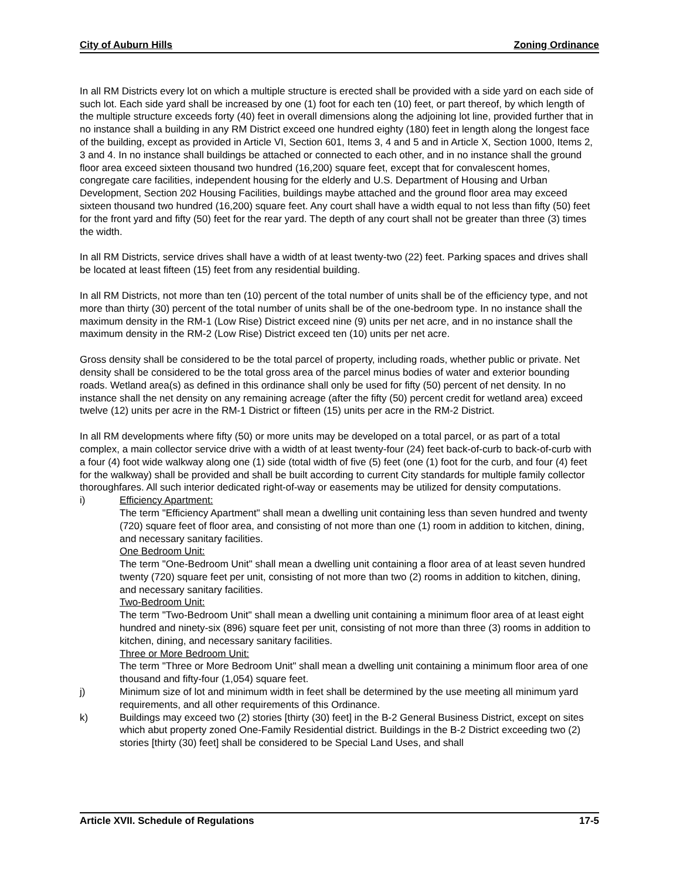City of Auburn Hills Zoning Ordinance
In all RM Districts every lot on which a multiple structure is erected shall be provided with a side yard on each side of such lot. Each side yard shall be increased by one (1) foot for each ten (10) feet, or part thereof, by which length of the multiple structure exceeds forty (40) feet in overall dimensions along the adjoining lot line, provided further that in no instance shall a building in any RM District exceed one hundred eighty (180) feet in length along the longest face of the building, except as provided in Article VI, Section 601, Items 3, 4 and 5 and in Article X, Section 1000, Items 2, 3 and 4. In no instance shall buildings be attached or connected to each other, and in no instance shall the ground floor area exceed sixteen thousand two hundred (16,200) square feet, except that for convalescent homes, congregate care facilities, independent housing for the elderly and U.S. Department of Housing and Urban Development, Section 202 Housing Facilities, buildings maybe attached and the ground floor area may exceed sixteen thousand two hundred (16,200) square feet. Any court shall have a width equal to not less than fifty (50) feet for the front yard and fifty (50) feet for the rear yard. The depth of any court shall not be greater than three (3) times the width.
In all RM Districts, service drives shall have a width of at least twenty-two (22) feet. Parking spaces and drives shall be located at least fifteen (15) feet from any residential building.
In all RM Districts, not more than ten (10) percent of the total number of units shall be of the efficiency type, and not more than thirty (30) percent of the total number of units shall be of the one-bedroom type. In no instance shall the maximum density in the RM-1 (Low Rise) District exceed nine (9) units per net acre, and in no instance shall the maximum density in the RM-2 (Low Rise) District exceed ten (10) units per net acre.
Gross density shall be considered to be the total parcel of property, including roads, whether public or private. Net density shall be considered to be the total gross area of the parcel minus bodies of water and exterior bounding roads. Wetland area(s) as defined in this ordinance shall only be used for fifty (50) percent of net density. In no instance shall the net density on any remaining acreage (after the fifty (50) percent credit for wetland area) exceed twelve (12) units per acre in the RM-1 District or fifteen (15) units per acre in the RM-2 District.
In all RM developments where fifty (50) or more units may be developed on a total parcel, or as part of a total complex, a main collector service drive with a width of at least twenty-four (24) feet back-of-curb to back-of-curb with a four (4) foot wide walkway along one (1) side (total width of five (5) feet (one (1) foot for the curb, and four (4) feet for the walkway) shall be provided and shall be built according to current City standards for multiple family collector thoroughfares. All such interior dedicated right-of-way or easements may be utilized for density computations.
i) Efficiency Apartment:
The term "Efficiency Apartment" shall mean a dwelling unit containing less than seven hundred and twenty (720) square feet of floor area, and consisting of not more than one (1) room in addition to kitchen, dining, and necessary sanitary facilities.
One Bedroom Unit:
The term "One-Bedroom Unit" shall mean a dwelling unit containing a floor area of at least seven hundred twenty (720) square feet per unit, consisting of not more than two (2) rooms in addition to kitchen, dining, and necessary sanitary facilities.
Two-Bedroom Unit:
The term "Two-Bedroom Unit" shall mean a dwelling unit containing a minimum floor area of at least eight hundred and ninety-six (896) square feet per unit, consisting of not more than three (3) rooms in addition to kitchen, dining, and necessary sanitary facilities.
Three or More Bedroom Unit:
The term "Three or More Bedroom Unit" shall mean a dwelling unit containing a minimum floor area of one thousand and fifty-four (1,054) square feet.
j) Minimum size of lot and minimum width in feet shall be determined by the use meeting all minimum yard requirements, and all other requirements of this Ordinance.
k) Buildings may exceed two (2) stories [thirty (30) feet] in the B-2 General Business District, except on sites which abut property zoned One-Family Residential district. Buildings in the B-2 District exceeding two (2) stories [thirty (30) feet] shall be considered to be Special Land Uses, and shall
Article XVII. Schedule of Regulations 17-5